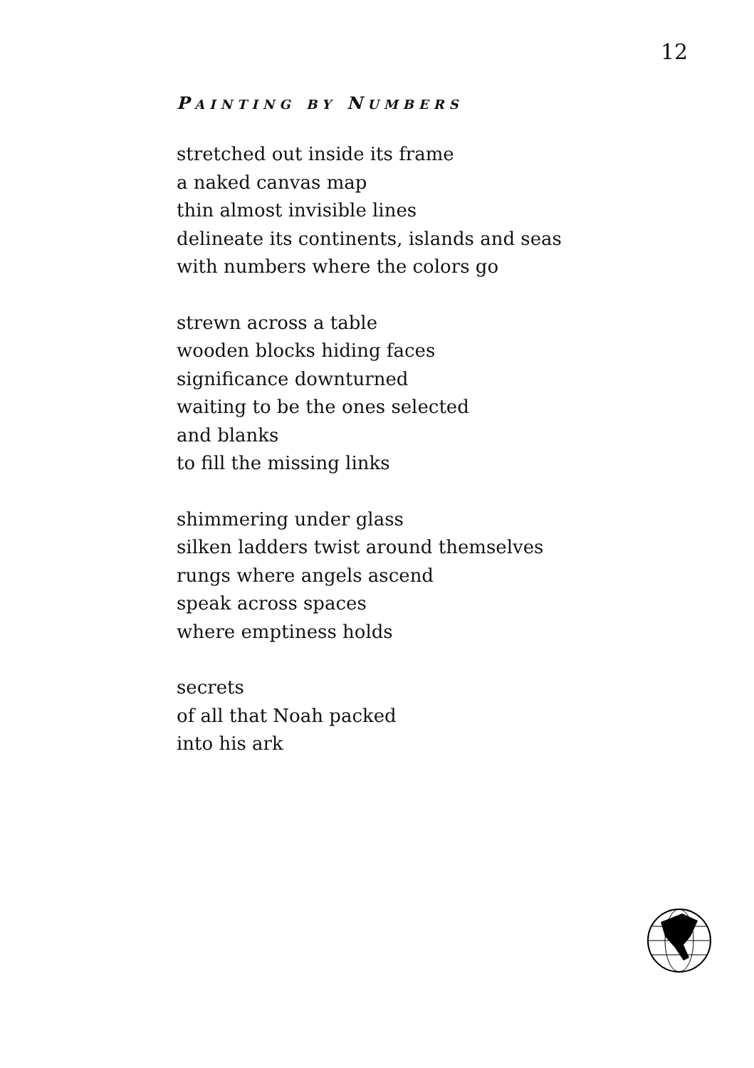12
PAINTING BY NUMBERS
stretched out inside its frame
a naked canvas map
thin almost invisible lines
delineate its continents, islands and seas
with numbers where the colors go
strewn across a table
wooden blocks hiding faces
significance downturned
waiting to be the ones selected
and blanks
to fill the missing links
shimmering under glass
silken ladders twist around themselves
rungs where angels ascend
speak across spaces
where emptiness holds
secrets
of all that Noah packed
into his ark